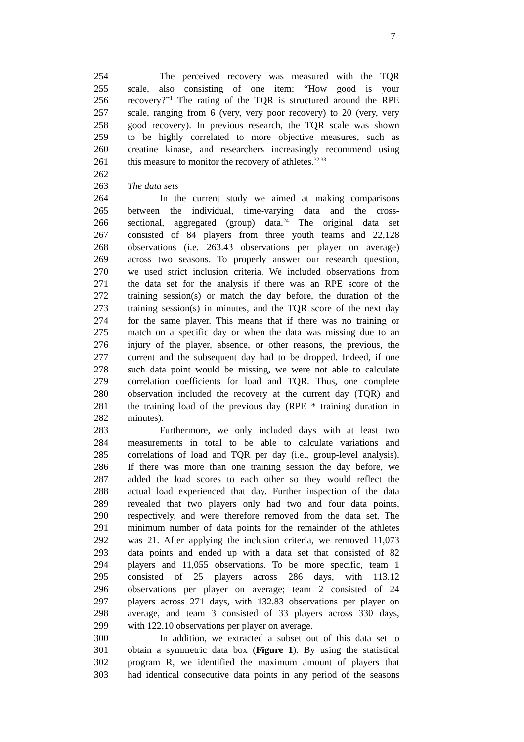7
254 The perceived recovery was measured with the TQR
255 scale, also consisting of one item: “How good is your
256 recovery?”<sup>1</sup> The rating of the TQR is structured around the RPE
257 scale, ranging from 6 (very, very poor recovery) to 20 (very, very
258 good recovery). In previous research, the TQR scale was shown
259 to be highly correlated to more objective measures, such as
260 creatine kinase, and researchers increasingly recommend using
261 this measure to monitor the recovery of athletes.<sup>32,33</sup>
262
263 The data sets
264 In the current study we aimed at making comparisons
265 between the individual, time-varying data and the cross-
266 sectional, aggregated (group) data.<sup>24</sup> The original data set
267 consisted of 84 players from three youth teams and 22,128
268 observations (i.e. 263.43 observations per player on average)
269 across two seasons. To properly answer our research question,
270 we used strict inclusion criteria. We included observations from
271 the data set for the analysis if there was an RPE score of the
272 training session(s) or match the day before, the duration of the
273 training session(s) in minutes, and the TQR score of the next day
274 for the same player. This means that if there was no training or
275 match on a specific day or when the data was missing due to an
276 injury of the player, absence, or other reasons, the previous, the
277 current and the subsequent day had to be dropped. Indeed, if one
278 such data point would be missing, we were not able to calculate
279 correlation coefficients for load and TQR. Thus, one complete
280 observation included the recovery at the current day (TQR) and
281 the training load of the previous day (RPE * training duration in
282 minutes).
283 Furthermore, we only included days with at least two
284 measurements in total to be able to calculate variations and
285 correlations of load and TQR per day (i.e., group-level analysis).
286 If there was more than one training session the day before, we
287 added the load scores to each other so they would reflect the
288 actual load experienced that day. Further inspection of the data
289 revealed that two players only had two and four data points,
290 respectively, and were therefore removed from the data set. The
291 minimum number of data points for the remainder of the athletes
292 was 21. After applying the inclusion criteria, we removed 11,073
293 data points and ended up with a data set that consisted of 82
294 players and 11,055 observations. To be more specific, team 1
295 consisted of 25 players across 286 days, with 113.12
296 observations per player on average; team 2 consisted of 24
297 players across 271 days, with 132.83 observations per player on
298 average, and team 3 consisted of 33 players across 330 days,
299 with 122.10 observations per player on average.
300 In addition, we extracted a subset out of this data set to
301 obtain a symmetric data box (Figure 1). By using the statistical
302 program R, we identified the maximum amount of players that
303 had identical consecutive data points in any period of the seasons